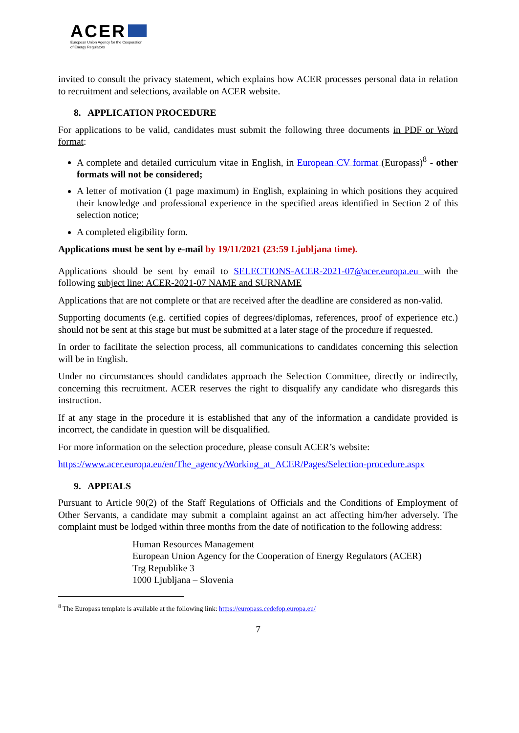ACER
European Union Agency for the Cooperation
of Energy Regulators
invited to consult the privacy statement, which explains how ACER processes personal data in relation to recruitment and selections, available on ACER website.
8. APPLICATION PROCEDURE
For applications to be valid, candidates must submit the following three documents in PDF or Word format:
A complete and detailed curriculum vitae in English, in European CV format (Europass)<sup>8</sup> - other formats will not be considered;
A letter of motivation (1 page maximum) in English, explaining in which positions they acquired their knowledge and professional experience in the specified areas identified in Section 2 of this selection notice;
A completed eligibility form.
Applications must be sent by e-mail by 19/11/2021 (23:59 Ljubljana time).
Applications should be sent by email to SELECTIONS-ACER-2021-07@acer.europa.eu with the following subject line: ACER-2021-07 NAME and SURNAME
Applications that are not complete or that are received after the deadline are considered as non-valid.
Supporting documents (e.g. certified copies of degrees/diplomas, references, proof of experience etc.) should not be sent at this stage but must be submitted at a later stage of the procedure if requested.
In order to facilitate the selection process, all communications to candidates concerning this selection will be in English.
Under no circumstances should candidates approach the Selection Committee, directly or indirectly, concerning this recruitment. ACER reserves the right to disqualify any candidate who disregards this instruction.
If at any stage in the procedure it is established that any of the information a candidate provided is incorrect, the candidate in question will be disqualified.
For more information on the selection procedure, please consult ACER’s website:
https://www.acer.europa.eu/en/The_agency/Working_at_ACER/Pages/Selection-procedure.aspx
9. APPEALS
Pursuant to Article 90(2) of the Staff Regulations of Officials and the Conditions of Employment of Other Servants, a candidate may submit a complaint against an act affecting him/her adversely. The complaint must be lodged within three months from the date of notification to the following address:
Human Resources Management
European Union Agency for the Cooperation of Energy Regulators (ACER)
Trg Republike 3
1000 Ljubljana – Slovenia
<sup>8</sup> The Europass template is available at the following link: https://europass.cedefop.europa.eu/
7